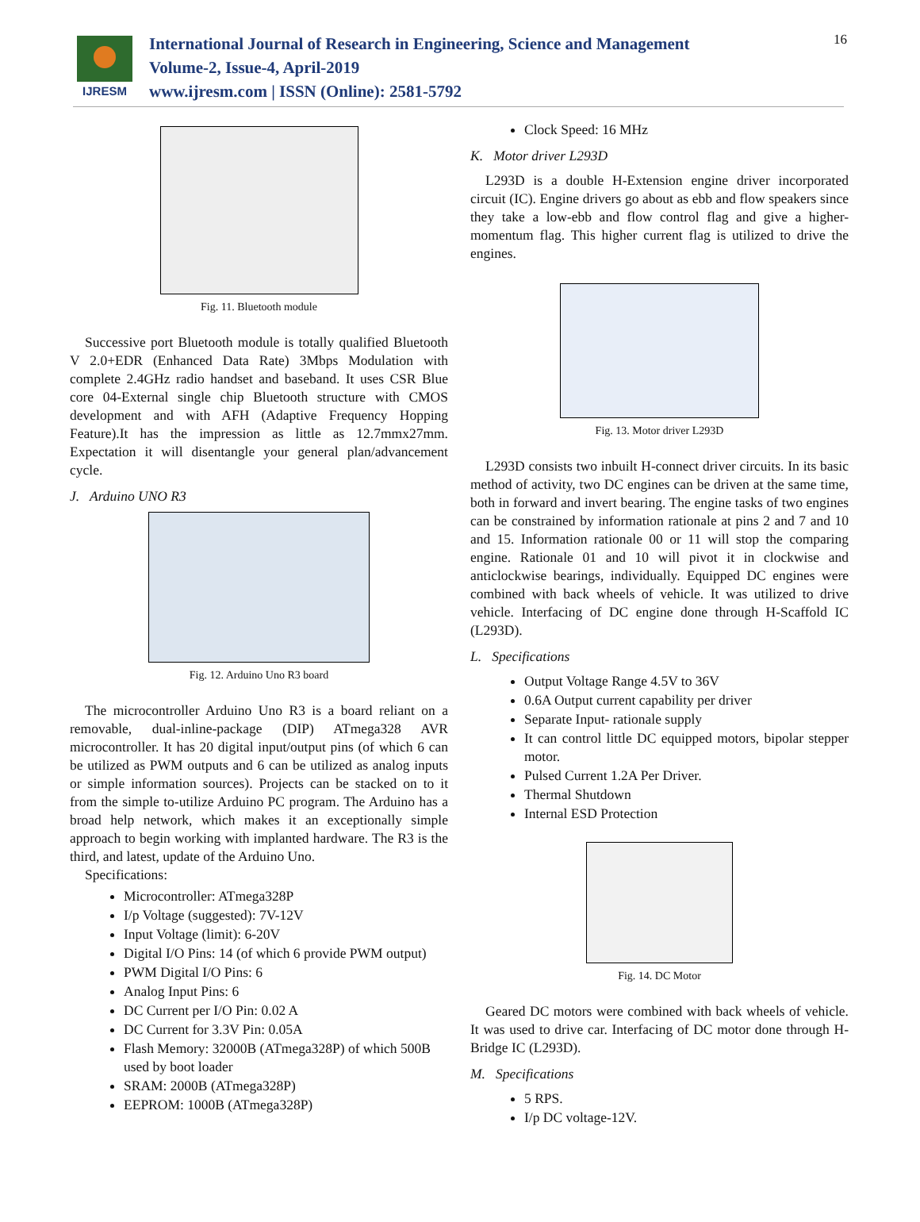IJRESM
International Journal of Research in Engineering, Science and Management
Volume-2, Issue-4, April-2019
www.ijresm.com | ISSN (Online): 2581-5792
16
Fig. 11. Bluetooth module
Successive port Bluetooth module is totally qualified Bluetooth V 2.0+EDR (Enhanced Data Rate) 3Mbps Modulation with complete 2.4GHz radio handset and baseband. It uses CSR Blue core 04-External single chip Bluetooth structure with CMOS development and with AFH (Adaptive Frequency Hopping Feature).It has the impression as little as 12.7mmx27mm. Expectation it will disentangle your general plan/advancement cycle.
J. Arduino UNO R3
Fig. 12. Arduino Uno R3 board
The microcontroller Arduino Uno R3 is a board reliant on a removable, dual-inline-package (DIP) ATmega328 AVR microcontroller. It has 20 digital input/output pins (of which 6 can be utilized as PWM outputs and 6 can be utilized as analog inputs or simple information sources). Projects can be stacked on to it from the simple to-utilize Arduino PC program. The Arduino has a broad help network, which makes it an exceptionally simple approach to begin working with implanted hardware. The R3 is the third, and latest, update of the Arduino Uno.
Specifications:
Microcontroller: ATmega328P
I/p Voltage (suggested): 7V-12V
Input Voltage (limit): 6-20V
Digital I/O Pins: 14 (of which 6 provide PWM output)
PWM Digital I/O Pins: 6
Analog Input Pins: 6
DC Current per I/O Pin: 0.02 A
DC Current for 3.3V Pin: 0.05A
Flash Memory: 32000B (ATmega328P) of which 500B used by boot loader
SRAM: 2000B (ATmega328P)
EEPROM: 1000B (ATmega328P)
Clock Speed: 16 MHz
K. Motor driver L293D
L293D is a double H-Extension engine driver incorporated circuit (IC). Engine drivers go about as ebb and flow speakers since they take a low-ebb and flow control flag and give a higher-momentum flag. This higher current flag is utilized to drive the engines.
Fig. 13. Motor driver L293D
L293D consists two inbuilt H-connect driver circuits. In its basic method of activity, two DC engines can be driven at the same time, both in forward and invert bearing. The engine tasks of two engines can be constrained by information rationale at pins 2 and 7 and 10 and 15. Information rationale 00 or 11 will stop the comparing engine. Rationale 01 and 10 will pivot it in clockwise and anticlockwise bearings, individually. Equipped DC engines were combined with back wheels of vehicle. It was utilized to drive vehicle. Interfacing of DC engine done through H-Scaffold IC (L293D).
L. Specifications
Output Voltage Range 4.5V to 36V
0.6A Output current capability per driver
Separate Input- rationale supply
It can control little DC equipped motors, bipolar stepper motor.
Pulsed Current 1.2A Per Driver.
Thermal Shutdown
Internal ESD Protection
Fig. 14. DC Motor
Geared DC motors were combined with back wheels of vehicle. It was used to drive car. Interfacing of DC motor done through H-Bridge IC (L293D).
M. Specifications
5 RPS.
I/p DC voltage-12V.